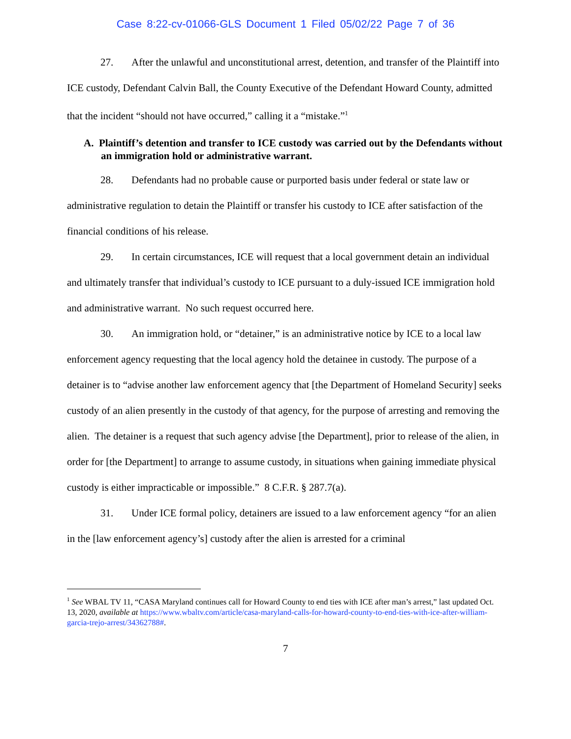Case 8:22-cv-01066-GLS Document 1 Filed 05/02/22 Page 7 of 36
27. After the unlawful and unconstitutional arrest, detention, and transfer of the Plaintiff into ICE custody, Defendant Calvin Ball, the County Executive of the Defendant Howard County, admitted that the incident “should not have occurred,” calling it a “mistake.”<sup>1</sup>
A. Plaintiff’s detention and transfer to ICE custody was carried out by the Defendants without an immigration hold or administrative warrant.
28. Defendants had no probable cause or purported basis under federal or state law or administrative regulation to detain the Plaintiff or transfer his custody to ICE after satisfaction of the financial conditions of his release.
29. In certain circumstances, ICE will request that a local government detain an individual and ultimately transfer that individual’s custody to ICE pursuant to a duly-issued ICE immigration hold and administrative warrant. No such request occurred here.
30. An immigration hold, or “detainer,” is an administrative notice by ICE to a local law enforcement agency requesting that the local agency hold the detainee in custody. The purpose of a detainer is to “advise another law enforcement agency that [the Department of Homeland Security] seeks custody of an alien presently in the custody of that agency, for the purpose of arresting and removing the alien. The detainer is a request that such agency advise [the Department], prior to release of the alien, in order for [the Department] to arrange to assume custody, in situations when gaining immediate physical custody is either impracticable or impossible.” 8 C.F.R. § 287.7(a).
31. Under ICE formal policy, detainers are issued to a law enforcement agency “for an alien in the [law enforcement agency’s] custody after the alien is arrested for a criminal
<sup>1</sup> See WBAL TV 11, “CASA Maryland continues call for Howard County to end ties with ICE after man’s arrest,” last updated Oct. 13, 2020, available at https://www.wbaltv.com/article/casa-maryland-calls-for-howard-county-to-end-ties-with-ice-after-william-garcia-trejo-arrest/34362788#.
7